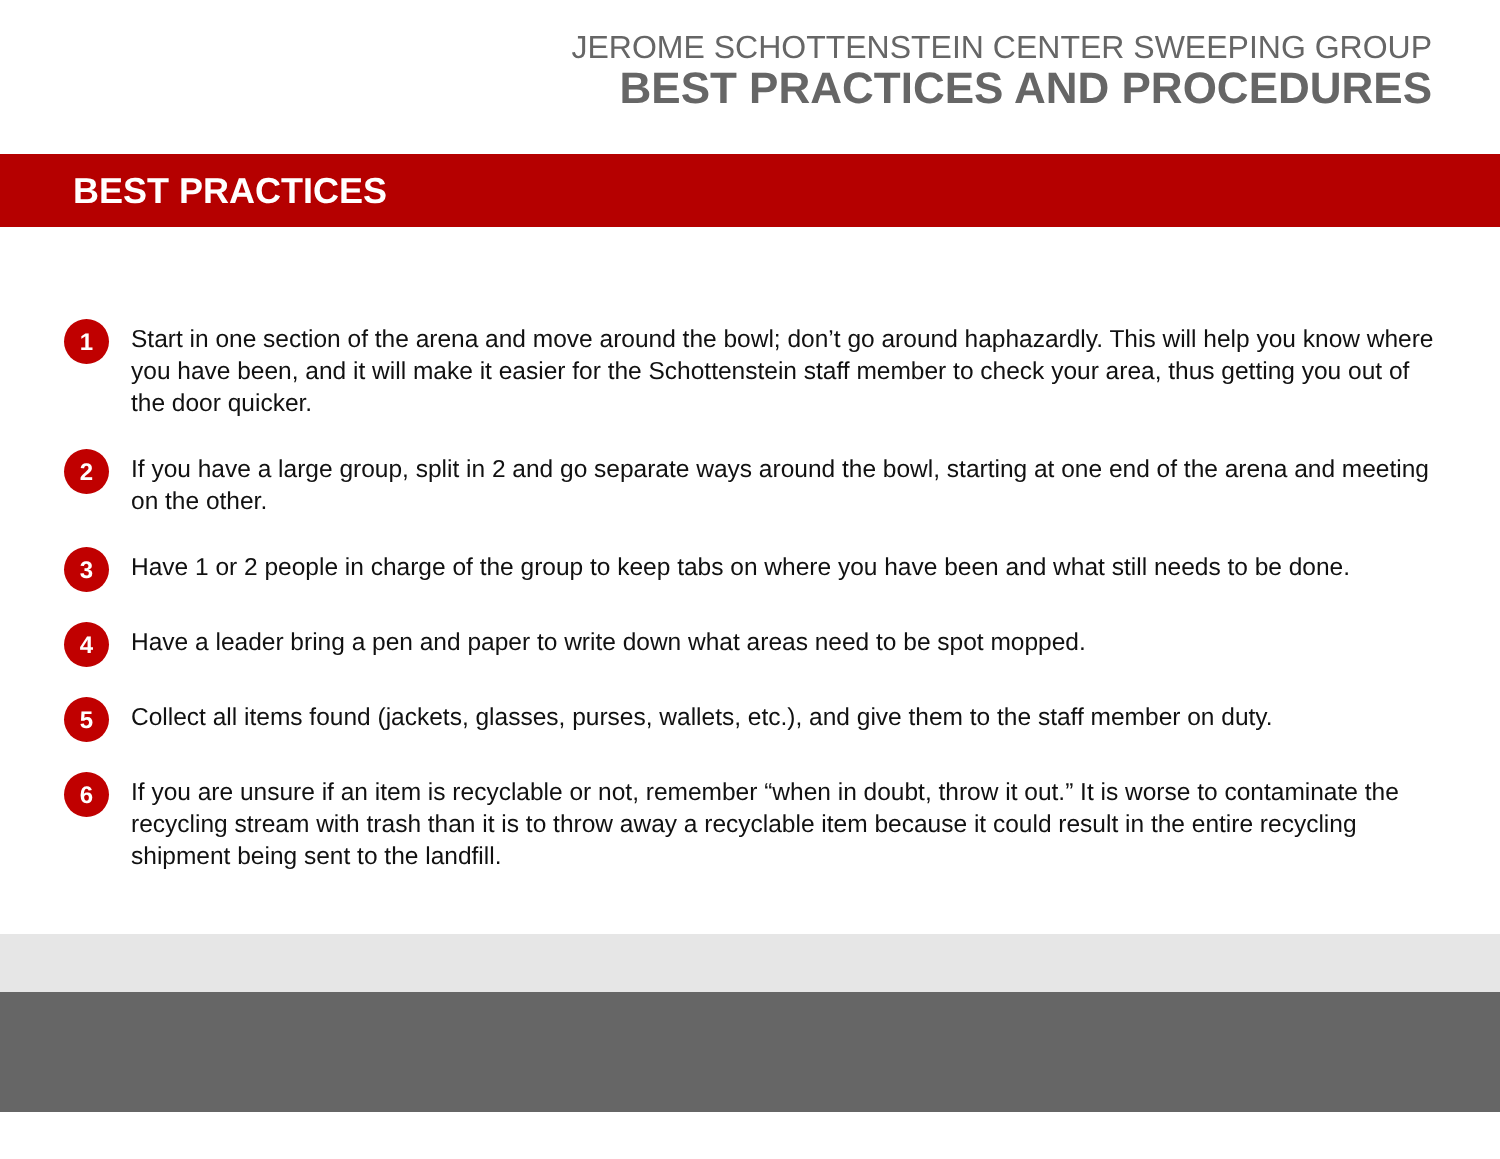JEROME SCHOTTENSTEIN CENTER SWEEPING GROUP
BEST PRACTICES AND PROCEDURES
BEST PRACTICES
1 Start in one section of the arena and move around the bowl; don’t go around haphazardly. This will help you know where you have been, and it will make it easier for the Schottenstein staff member to check your area, thus getting you out of the door quicker.
2 If you have a large group, split in 2 and go separate ways around the bowl, starting at one end of the arena and meeting on the other.
3 Have 1 or 2 people in charge of the group to keep tabs on where you have been and what still needs to be done.
4 Have a leader bring a pen and paper to write down what areas need to be spot mopped.
5 Collect all items found (jackets, glasses, purses, wallets, etc.), and give them to the staff member on duty.
6 If you are unsure if an item is recyclable or not, remember “when in doubt, throw it out.” It is worse to contaminate the recycling stream with trash than it is to throw away a recyclable item because it could result in the entire recycling shipment being sent to the landfill.